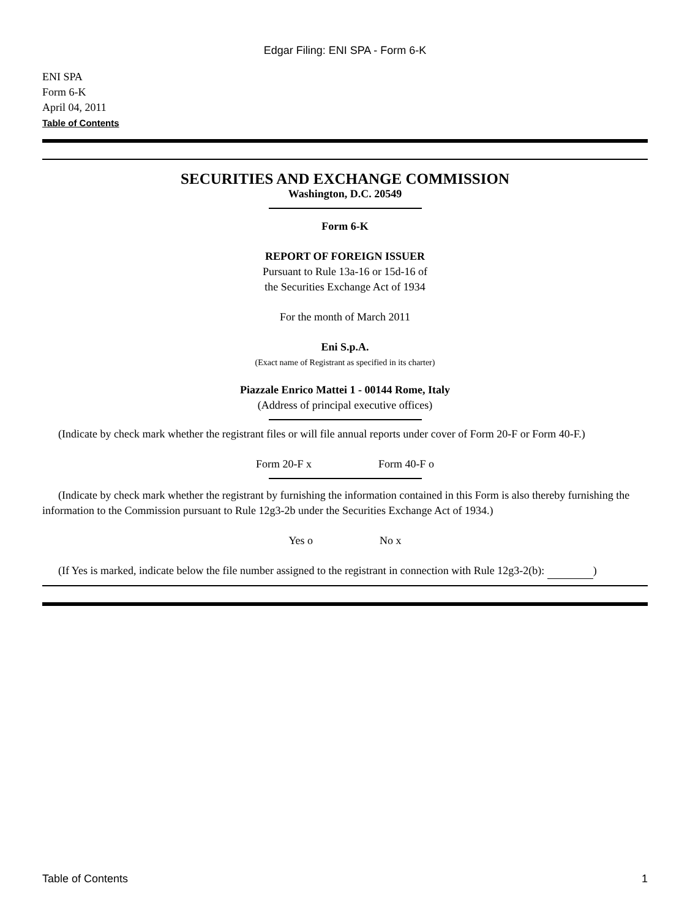Edgar Filing: ENI SPA - Form 6-K
ENI SPA
Form 6-K
April 04, 2011
Table of Contents
SECURITIES AND EXCHANGE COMMISSION
Washington, D.C. 20549
Form 6-K
REPORT OF FOREIGN ISSUER
Pursuant to Rule 13a-16 or 15d-16 of
the Securities Exchange Act of 1934
For the month of March 2011
Eni S.p.A.
(Exact name of Registrant as specified in its charter)
Piazzale Enrico Mattei 1 - 00144 Rome, Italy
(Address of principal executive offices)
(Indicate by check mark whether the registrant files or will file annual reports under cover of Form 20-F or Form 40-F.)
Form 20-F x Form 40-F o
(Indicate by check mark whether the registrant by furnishing the information contained in this Form is also thereby furnishing the information to the Commission pursuant to Rule 12g3-2b under the Securities Exchange Act of 1934.)
Yes o No x
(If Yes is marked, indicate below the file number assigned to the registrant in connection with Rule 12g3-2(b): )
Table of Contents 1